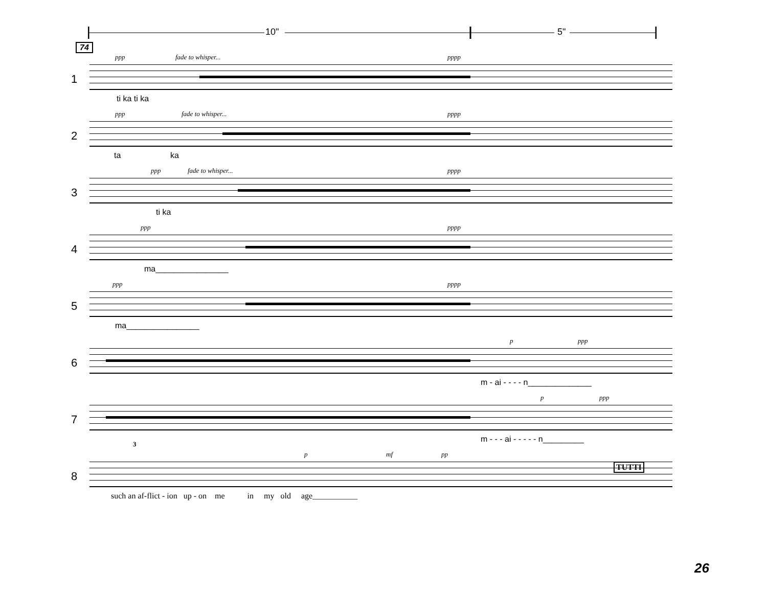10" 5"
74
1
ppp fade to whisper... pppp
ti ka ti ka
2
ppp fade to whisper... pppp
ta ka
3
ppp fade to whisper... pppp
ti ka
4
ppp pppp
ma________________
5
ppp pppp
ma________________
6
p ppp
m - ai - - - - n______________
7
p ppp
m - - - ai - - - - - n_________
8
3
p mf pp
TUTTI
such an af-flict - ion up - on me in my old age___________
26